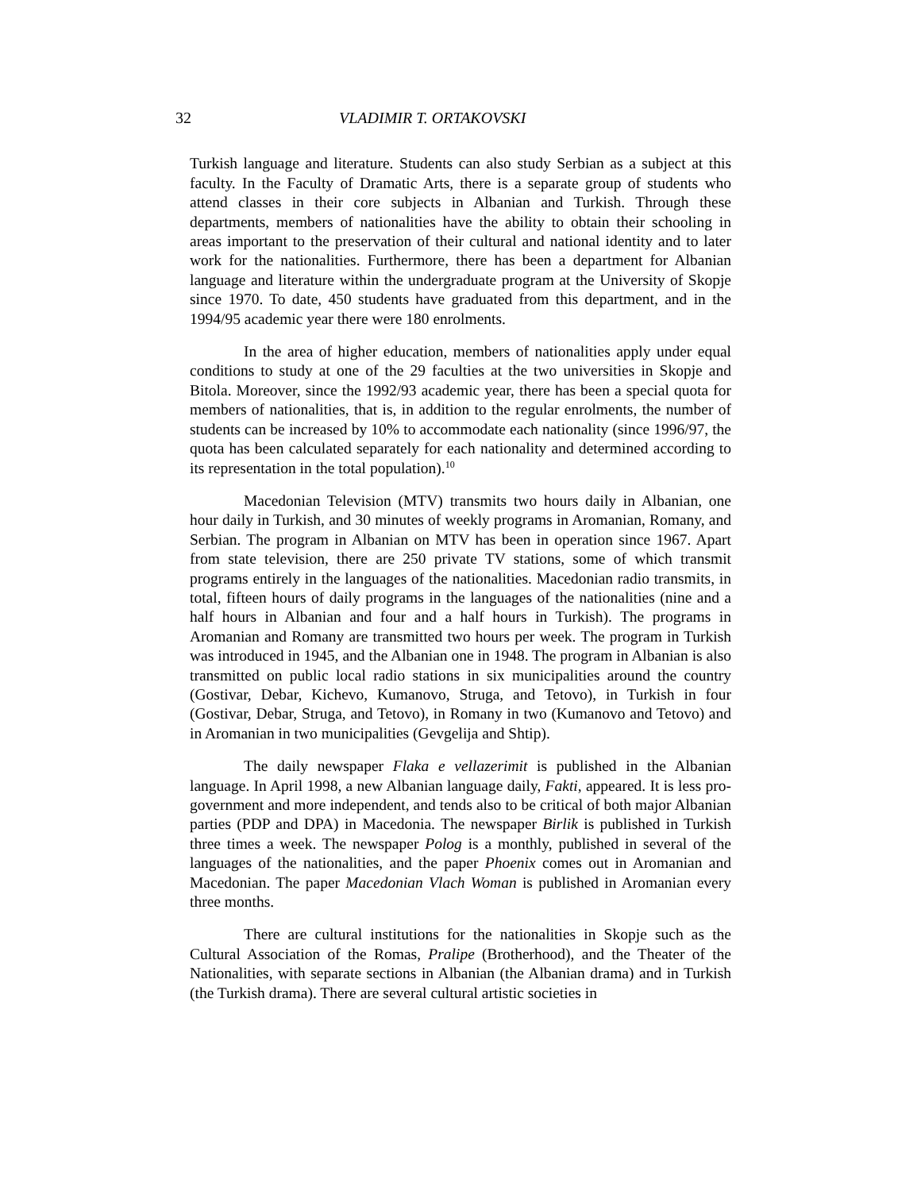32 VLADIMIR T. ORTAKOVSKI
Turkish language and literature. Students can also study Serbian as a subject at this faculty. In the Faculty of Dramatic Arts, there is a separate group of students who attend classes in their core subjects in Albanian and Turkish. Through these departments, members of nationalities have the ability to obtain their schooling in areas important to the preservation of their cultural and national identity and to later work for the nationalities. Furthermore, there has been a department for Albanian language and literature within the undergraduate program at the University of Skopje since 1970. To date, 450 students have graduated from this department, and in the 1994/95 academic year there were 180 enrolments.
In the area of higher education, members of nationalities apply under equal conditions to study at one of the 29 faculties at the two universities in Skopje and Bitola. Moreover, since the 1992/93 academic year, there has been a special quota for members of nationalities, that is, in addition to the regular enrolments, the number of students can be increased by 10% to accommodate each nationality (since 1996/97, the quota has been calculated separately for each nationality and determined according to its representation in the total population).<sup>10</sup>
Macedonian Television (MTV) transmits two hours daily in Albanian, one hour daily in Turkish, and 30 minutes of weekly programs in Aromanian, Romany, and Serbian. The program in Albanian on MTV has been in operation since 1967. Apart from state television, there are 250 private TV stations, some of which transmit programs entirely in the languages of the nationalities. Macedonian radio transmits, in total, fifteen hours of daily programs in the languages of the nationalities (nine and a half hours in Albanian and four and a half hours in Turkish). The programs in Aromanian and Romany are transmitted two hours per week. The program in Turkish was introduced in 1945, and the Albanian one in 1948. The program in Albanian is also transmitted on public local radio stations in six municipalities around the country (Gostivar, Debar, Kichevo, Kumanovo, Struga, and Tetovo), in Turkish in four (Gostivar, Debar, Struga, and Tetovo), in Romany in two (Kumanovo and Tetovo) and in Aromanian in two municipalities (Gevgelija and Shtip).
The daily newspaper Flaka e vellazerimit is published in the Albanian language. In April 1998, a new Albanian language daily, Fakti, appeared. It is less pro-government and more independent, and tends also to be critical of both major Albanian parties (PDP and DPA) in Macedonia. The newspaper Birlik is published in Turkish three times a week. The newspaper Polog is a monthly, published in several of the languages of the nationalities, and the paper Phoenix comes out in Aromanian and Macedonian. The paper Macedonian Vlach Woman is published in Aromanian every three months.
There are cultural institutions for the nationalities in Skopje such as the Cultural Association of the Romas, Pralipe (Brotherhood), and the Theater of the Nationalities, with separate sections in Albanian (the Albanian drama) and in Turkish (the Turkish drama). There are several cultural artistic societies in